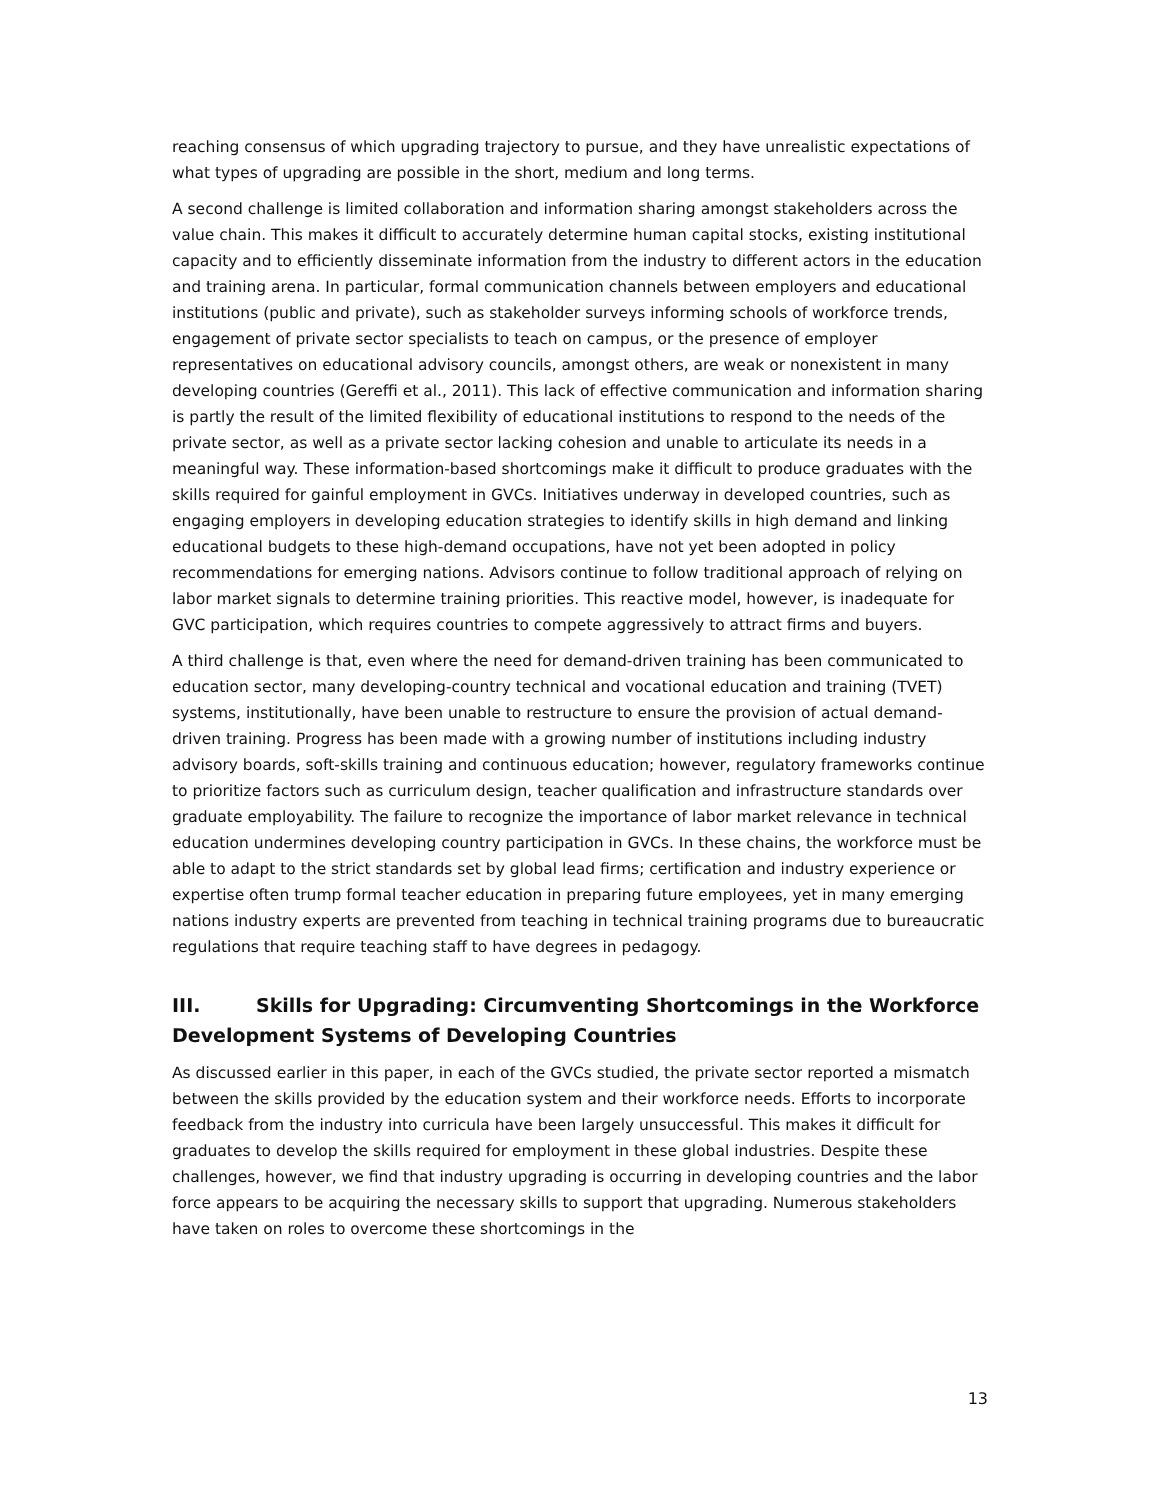reaching consensus of which upgrading trajectory to pursue, and they have unrealistic expectations of what types of upgrading are possible in the short, medium and long terms.
A second challenge is limited collaboration and information sharing amongst stakeholders across the value chain. This makes it difficult to accurately determine human capital stocks, existing institutional capacity and to efficiently disseminate information from the industry to different actors in the education and training arena. In particular, formal communication channels between employers and educational institutions (public and private), such as stakeholder surveys informing schools of workforce trends, engagement of private sector specialists to teach on campus, or the presence of employer representatives on educational advisory councils, amongst others, are weak or nonexistent in many developing countries (Gereffi et al., 2011). This lack of effective communication and information sharing is partly the result of the limited flexibility of educational institutions to respond to the needs of the private sector, as well as a private sector lacking cohesion and unable to articulate its needs in a meaningful way. These information-based shortcomings make it difficult to produce graduates with the skills required for gainful employment in GVCs. Initiatives underway in developed countries, such as engaging employers in developing education strategies to identify skills in high demand and linking educational budgets to these high-demand occupations, have not yet been adopted in policy recommendations for emerging nations. Advisors continue to follow traditional approach of relying on labor market signals to determine training priorities. This reactive model, however, is inadequate for GVC participation, which requires countries to compete aggressively to attract firms and buyers.
A third challenge is that, even where the need for demand-driven training has been communicated to education sector, many developing-country technical and vocational education and training (TVET) systems, institutionally, have been unable to restructure to ensure the provision of actual demand-driven training. Progress has been made with a growing number of institutions including industry advisory boards, soft-skills training and continuous education; however, regulatory frameworks continue to prioritize factors such as curriculum design, teacher qualification and infrastructure standards over graduate employability. The failure to recognize the importance of labor market relevance in technical education undermines developing country participation in GVCs. In these chains, the workforce must be able to adapt to the strict standards set by global lead firms; certification and industry experience or expertise often trump formal teacher education in preparing future employees, yet in many emerging nations industry experts are prevented from teaching in technical training programs due to bureaucratic regulations that require teaching staff to have degrees in pedagogy.
III. Skills for Upgrading: Circumventing Shortcomings in the Workforce Development Systems of Developing Countries
As discussed earlier in this paper, in each of the GVCs studied, the private sector reported a mismatch between the skills provided by the education system and their workforce needs. Efforts to incorporate feedback from the industry into curricula have been largely unsuccessful. This makes it difficult for graduates to develop the skills required for employment in these global industries. Despite these challenges, however, we find that industry upgrading is occurring in developing countries and the labor force appears to be acquiring the necessary skills to support that upgrading. Numerous stakeholders have taken on roles to overcome these shortcomings in the
13